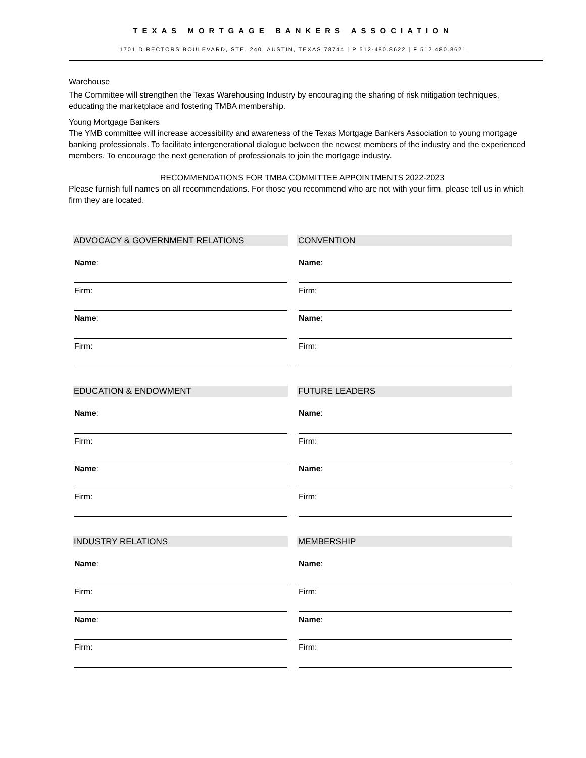TEXAS MORTGAGE BANKERS ASSOCIATION
1701 DIRECTORS BOULEVARD, STE. 240, AUSTIN, TEXAS 78744 | P 512-480.8622 | F 512.480.8621
Warehouse
The Committee will strengthen the Texas Warehousing Industry by encouraging the sharing of risk mitigation techniques, educating the marketplace and fostering TMBA membership.
Young Mortgage Bankers
The YMB committee will increase accessibility and awareness of the Texas Mortgage Bankers Association to young mortgage banking professionals. To facilitate intergenerational dialogue between the newest members of the industry and the experienced members. To encourage the next generation of professionals to join the mortgage industry.
RECOMMENDATIONS FOR TMBA COMMITTEE APPOINTMENTS 2022-2023
Please furnish full names on all recommendations. For those you recommend who are not with your firm, please tell us in which firm they are located.
ADVOCACY & GOVERNMENT RELATIONS
Name:
Firm:
Name:
Firm:
EDUCATION & ENDOWMENT
Name:
Firm:
Name:
Firm:
INDUSTRY RELATIONS
Name:
Firm:
Name:
Firm:
CONVENTION
Name:
Firm:
Name:
Firm:
FUTURE LEADERS
Name:
Firm:
Name:
Firm:
MEMBERSHIP
Name:
Firm:
Name:
Firm: